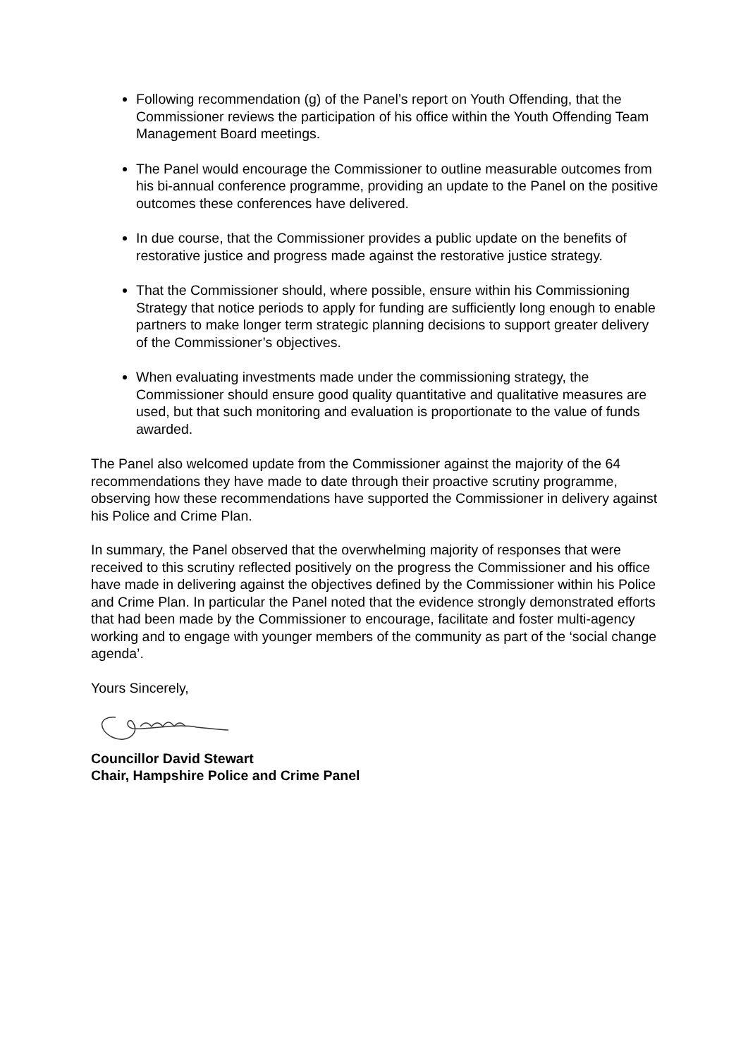Following recommendation (g) of the Panel’s report on Youth Offending, that the Commissioner reviews the participation of his office within the Youth Offending Team Management Board meetings.
The Panel would encourage the Commissioner to outline measurable outcomes from his bi-annual conference programme, providing an update to the Panel on the positive outcomes these conferences have delivered.
In due course, that the Commissioner provides a public update on the benefits of restorative justice and progress made against the restorative justice strategy.
That the Commissioner should, where possible, ensure within his Commissioning Strategy that notice periods to apply for funding are sufficiently long enough to enable partners to make longer term strategic planning decisions to support greater delivery of the Commissioner’s objectives.
When evaluating investments made under the commissioning strategy, the Commissioner should ensure good quality quantitative and qualitative measures are used, but that such monitoring and evaluation is proportionate to the value of funds awarded.
The Panel also welcomed update from the Commissioner against the majority of the 64 recommendations they have made to date through their proactive scrutiny programme, observing how these recommendations have supported the Commissioner in delivery against his Police and Crime Plan.
In summary, the Panel observed that the overwhelming majority of responses that were received to this scrutiny reflected positively on the progress the Commissioner and his office have made in delivering against the objectives defined by the Commissioner within his Police and Crime Plan. In particular the Panel noted that the evidence strongly demonstrated efforts that had been made by the Commissioner to encourage, facilitate and foster multi-agency working and to engage with younger members of the community as part of the ‘social change agenda’.
Yours Sincerely,
Councillor David Stewart
Chair, Hampshire Police and Crime Panel